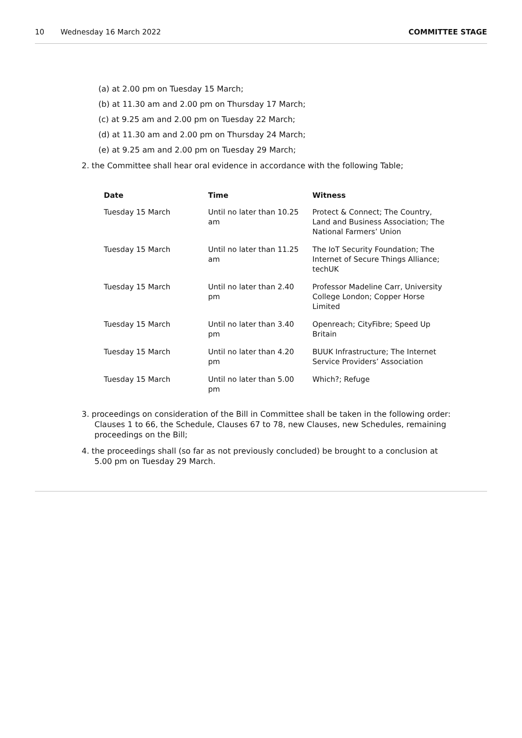10 Wednesday 16 March 2022 COMMITTEE STAGE
(a) at 2.00 pm on Tuesday 15 March;
(b) at 11.30 am and 2.00 pm on Thursday 17 March;
(c) at 9.25 am and 2.00 pm on Tuesday 22 March;
(d) at 11.30 am and 2.00 pm on Thursday 24 March;
(e) at 9.25 am and 2.00 pm on Tuesday 29 March;
2. the Committee shall hear oral evidence in accordance with the following Table;
| Date | Time | Witness |
| --- | --- | --- |
| Tuesday 15 March | Until no later than 10.25 am | Protect & Connect; The Country, Land and Business Association; The National Farmers’ Union |
| Tuesday 15 March | Until no later than 11.25 am | The IoT Security Foundation; The Internet of Secure Things Alliance; techUK |
| Tuesday 15 March | Until no later than 2.40 pm | Professor Madeline Carr, University College London; Copper Horse Limited |
| Tuesday 15 March | Until no later than 3.40 pm | Openreach; CityFibre; Speed Up Britain |
| Tuesday 15 March | Until no later than 4.20 pm | BUUK Infrastructure; The Internet Service Providers’ Association |
| Tuesday 15 March | Until no later than 5.00 pm | Which?; Refuge |
3. proceedings on consideration of the Bill in Committee shall be taken in the following order: Clauses 1 to 66, the Schedule, Clauses 67 to 78, new Clauses, new Schedules, remaining proceedings on the Bill;
4. the proceedings shall (so far as not previously concluded) be brought to a conclusion at 5.00 pm on Tuesday 29 March.